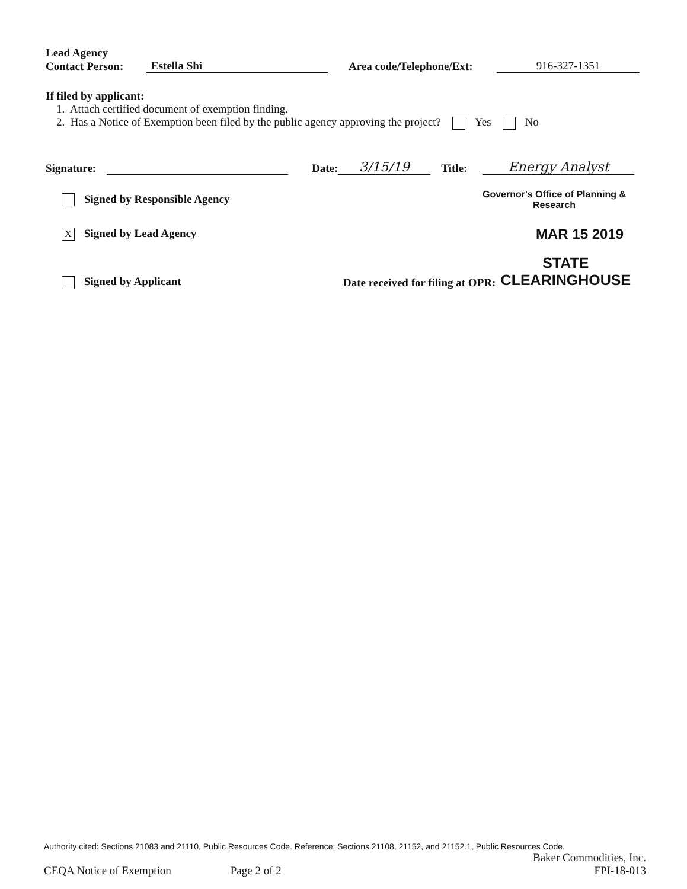Lead Agency
Contact Person: Estella Shi Area code/Telephone/Ext: 916-327-1351
If filed by applicant:
1. Attach certified document of exemption finding.
2. Has a Notice of Exemption been filed by the public agency approving the project? Yes No
Signature: Date: 3/15/19 Title: Energy Analyst
Signed by Responsible Agency Governor's Office of Planning & Research
X Signed by Lead Agency MAR 15 2019
Signed by Applicant Date received for filing at OPR: STATE CLEARINGHOUSE
Authority cited: Sections 21083 and 21110, Public Resources Code. Reference: Sections 21108, 21152, and 21152.1, Public Resources Code.
Baker Commodities, Inc.
CEQA Notice of Exemption Page 2 of 2 FPI-18-013